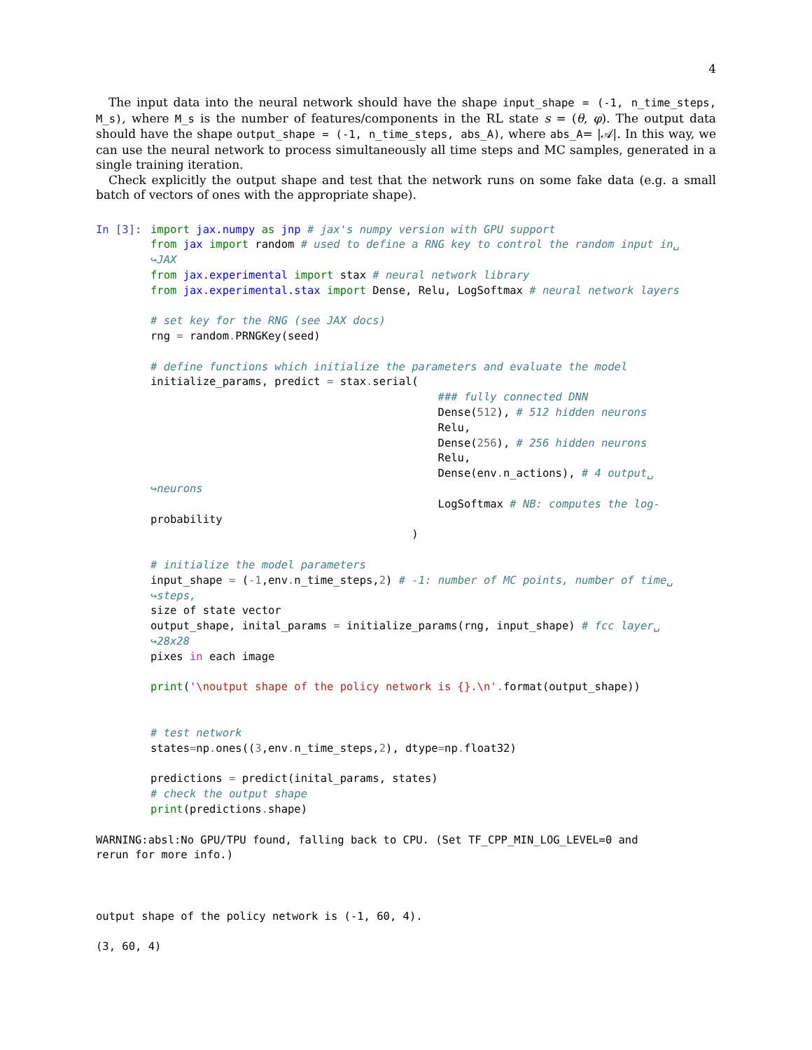4
The input data into the neural network should have the shape input_shape = (-1, n_time_steps, M_s), where M_s is the number of features/components in the RL state s = (θ, φ). The output data should have the shape output_shape = (-1, n_time_steps, abs_A), where abs_A= |𝒜|. In this way, we can use the neural network to process simultaneously all time steps and MC samples, generated in a single training iteration.
Check explicitly the output shape and test that the network runs on some fake data (e.g. a small batch of vectors of ones with the appropriate shape).
In [3]:
import jax.numpy as jnp # jax's numpy version with GPU support
from jax import random # used to define a RNG key to control the random input in␣
↪JAX
from jax.experimental import stax # neural network library
from jax.experimental.stax import Dense, Relu, LogSoftmax # neural network layers

# set key for the RNG (see JAX docs)
rng = random. PRNGKey(seed)

# define functions which initialize the parameters and evaluate the model
initialize_params, predict = stax. serial(
                                            ### fully connected DNN
                                            Dense(512), # 512 hidden neurons
                                            Relu,
                                            Dense(256), # 256 hidden neurons
                                            Relu,
                                            Dense(env. n_actions), # 4 output␣
↪neurons
                                            LogSoftmax # NB: computes the log-
probability
                                        )

# initialize the model parameters
input_shape = (-1,env. n_time_steps,2) # -1: number of MC points, number of time␣
↪steps,
size of state vector
output_shape, inital_params = initialize_params(rng, input_shape) # fcc layer␣
↪28x28
pixes in each image

print('\noutput shape of the policy network is {}.\n'. format(output_shape))


# test network
states=np. ones((3,env. n_time_steps,2), dtype=np. float32)

predictions = predict(inital_params, states)
# check the output shape
print(predictions. shape)
WARNING:absl:No GPU/TPU found, falling back to CPU. (Set TF_CPP_MIN_LOG_LEVEL=0 and
rerun for more info.)



output shape of the policy network is (-1, 60, 4).

(3, 60, 4)